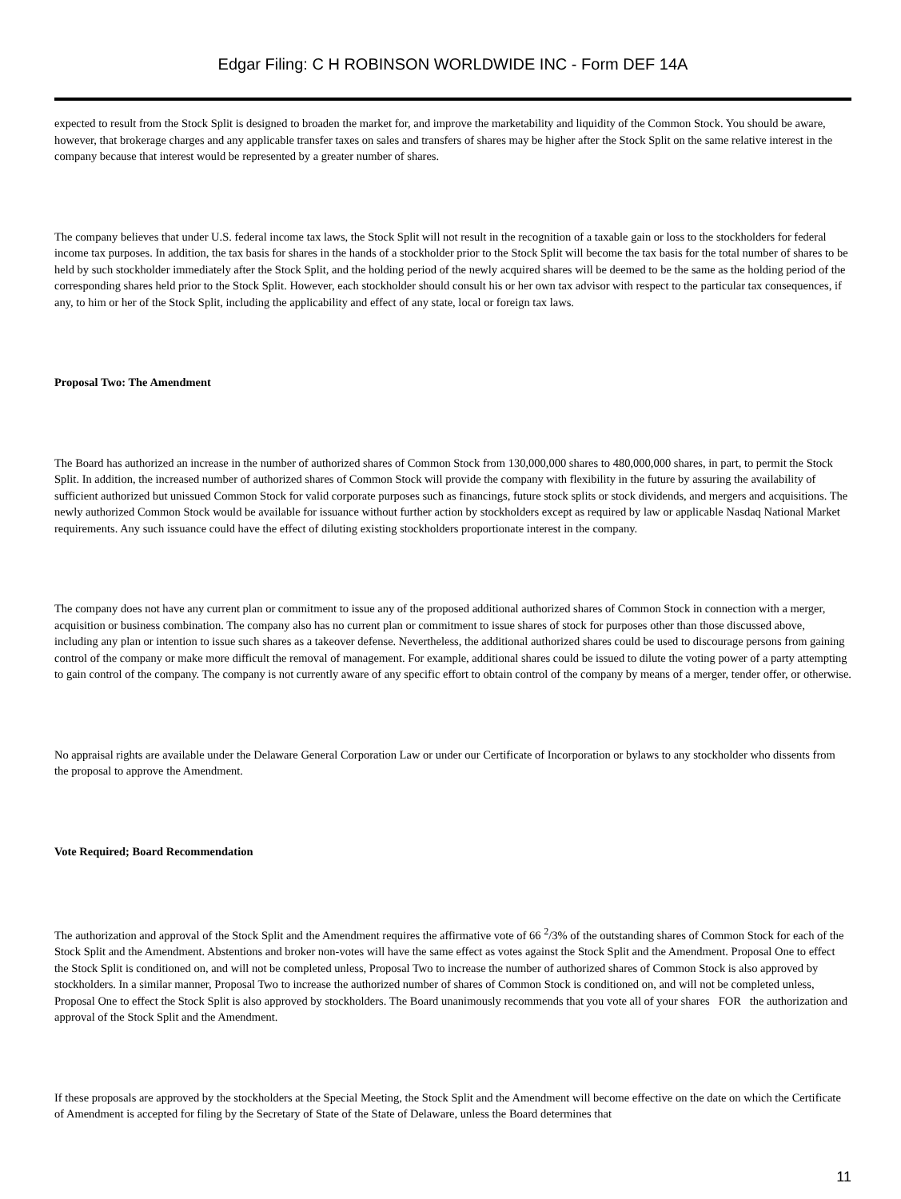Edgar Filing: C H ROBINSON WORLDWIDE INC - Form DEF 14A
expected to result from the Stock Split is designed to broaden the market for, and improve the marketability and liquidity of the Common Stock. You should be aware, however, that brokerage charges and any applicable transfer taxes on sales and transfers of shares may be higher after the Stock Split on the same relative interest in the company because that interest would be represented by a greater number of shares.
The company believes that under U.S. federal income tax laws, the Stock Split will not result in the recognition of a taxable gain or loss to the stockholders for federal income tax purposes. In addition, the tax basis for shares in the hands of a stockholder prior to the Stock Split will become the tax basis for the total number of shares to be held by such stockholder immediately after the Stock Split, and the holding period of the newly acquired shares will be deemed to be the same as the holding period of the corresponding shares held prior to the Stock Split. However, each stockholder should consult his or her own tax advisor with respect to the particular tax consequences, if any, to him or her of the Stock Split, including the applicability and effect of any state, local or foreign tax laws.
Proposal Two: The Amendment
The Board has authorized an increase in the number of authorized shares of Common Stock from 130,000,000 shares to 480,000,000 shares, in part, to permit the Stock Split. In addition, the increased number of authorized shares of Common Stock will provide the company with flexibility in the future by assuring the availability of sufficient authorized but unissued Common Stock for valid corporate purposes such as financings, future stock splits or stock dividends, and mergers and acquisitions. The newly authorized Common Stock would be available for issuance without further action by stockholders except as required by law or applicable Nasdaq National Market requirements. Any such issuance could have the effect of diluting existing stockholders proportionate interest in the company.
The company does not have any current plan or commitment to issue any of the proposed additional authorized shares of Common Stock in connection with a merger, acquisition or business combination. The company also has no current plan or commitment to issue shares of stock for purposes other than those discussed above, including any plan or intention to issue such shares as a takeover defense. Nevertheless, the additional authorized shares could be used to discourage persons from gaining control of the company or make more difficult the removal of management. For example, additional shares could be issued to dilute the voting power of a party attempting to gain control of the company. The company is not currently aware of any specific effort to obtain control of the company by means of a merger, tender offer, or otherwise.
No appraisal rights are available under the Delaware General Corporation Law or under our Certificate of Incorporation or bylaws to any stockholder who dissents from the proposal to approve the Amendment.
Vote Required; Board Recommendation
The authorization and approval of the Stock Split and the Amendment requires the affirmative vote of 66 <sup>2</sup>/3% of the outstanding shares of Common Stock for each of the Stock Split and the Amendment. Abstentions and broker non-votes will have the same effect as votes against the Stock Split and the Amendment. Proposal One to effect the Stock Split is conditioned on, and will not be completed unless, Proposal Two to increase the number of authorized shares of Common Stock is also approved by stockholders. In a similar manner, Proposal Two to increase the authorized number of shares of Common Stock is conditioned on, and will not be completed unless, Proposal One to effect the Stock Split is also approved by stockholders. The Board unanimously recommends that you vote all of your shares FOR the authorization and approval of the Stock Split and the Amendment.
If these proposals are approved by the stockholders at the Special Meeting, the Stock Split and the Amendment will become effective on the date on which the Certificate of Amendment is accepted for filing by the Secretary of State of the State of Delaware, unless the Board determines that
11